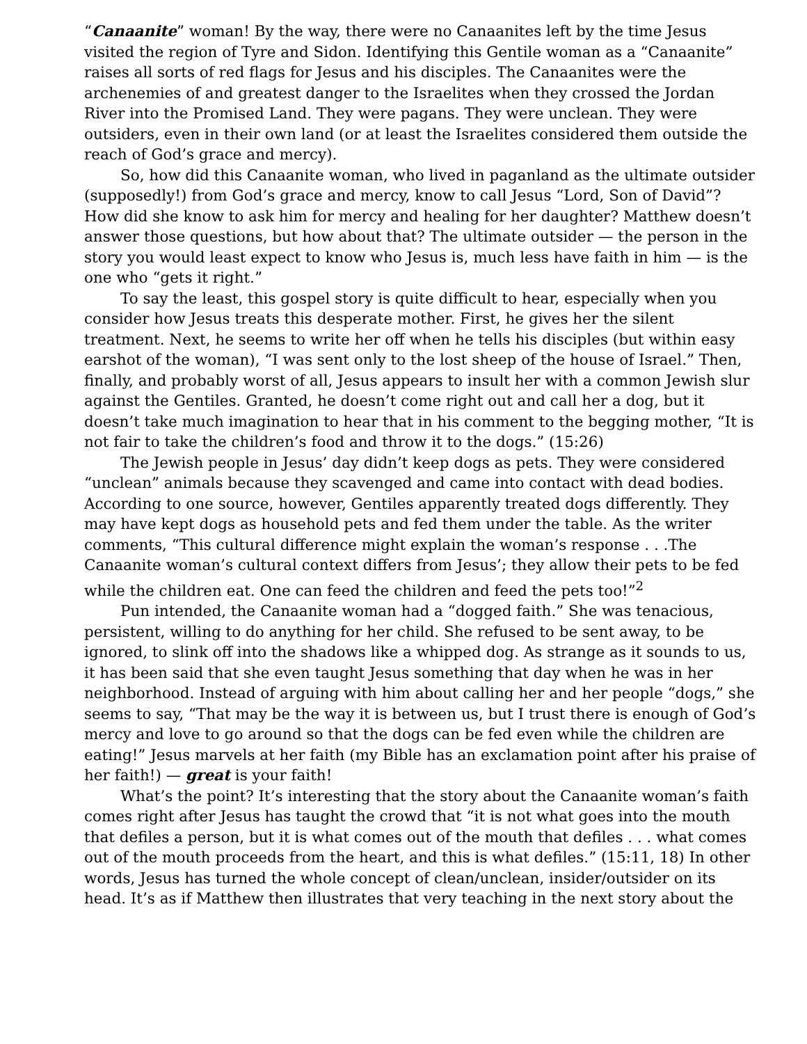“Canaanite” woman! By the way, there were no Canaanites left by the time Jesus visited the region of Tyre and Sidon. Identifying this Gentile woman as a “Canaanite” raises all sorts of red flags for Jesus and his disciples. The Canaanites were the archenemies of and greatest danger to the Israelites when they crossed the Jordan River into the Promised Land. They were pagans. They were unclean. They were outsiders, even in their own land (or at least the Israelites considered them outside the reach of God’s grace and mercy).
So, how did this Canaanite woman, who lived in paganland as the ultimate outsider (supposedly!) from God’s grace and mercy, know to call Jesus “Lord, Son of David”? How did she know to ask him for mercy and healing for her daughter? Matthew doesn’t answer those questions, but how about that? The ultimate outsider — the person in the story you would least expect to know who Jesus is, much less have faith in him — is the one who “gets it right.”
To say the least, this gospel story is quite difficult to hear, especially when you consider how Jesus treats this desperate mother. First, he gives her the silent treatment. Next, he seems to write her off when he tells his disciples (but within easy earshot of the woman), “I was sent only to the lost sheep of the house of Israel.” Then, finally, and probably worst of all, Jesus appears to insult her with a common Jewish slur against the Gentiles. Granted, he doesn’t come right out and call her a dog, but it doesn’t take much imagination to hear that in his comment to the begging mother, “It is not fair to take the children’s food and throw it to the dogs.” (15:26)
The Jewish people in Jesus’ day didn’t keep dogs as pets. They were considered “unclean” animals because they scavenged and came into contact with dead bodies. According to one source, however, Gentiles apparently treated dogs differently. They may have kept dogs as household pets and fed them under the table. As the writer comments, “This cultural difference might explain the woman’s response . . .The Canaanite woman’s cultural context differs from Jesus’; they allow their pets to be fed while the children eat. One can feed the children and feed the pets too!”<sup>2</sup>
Pun intended, the Canaanite woman had a “dogged faith.” She was tenacious, persistent, willing to do anything for her child. She refused to be sent away, to be ignored, to slink off into the shadows like a whipped dog. As strange as it sounds to us, it has been said that she even taught Jesus something that day when he was in her neighborhood. Instead of arguing with him about calling her and her people “dogs,” she seems to say, “That may be the way it is between us, but I trust there is enough of God’s mercy and love to go around so that the dogs can be fed even while the children are eating!” Jesus marvels at her faith (my Bible has an exclamation point after his praise of her faith!) — great is your faith!
What’s the point? It’s interesting that the story about the Canaanite woman’s faith comes right after Jesus has taught the crowd that “it is not what goes into the mouth that defiles a person, but it is what comes out of the mouth that defiles . . . what comes out of the mouth proceeds from the heart, and this is what defiles.” (15:11, 18) In other words, Jesus has turned the whole concept of clean/unclean, insider/outsider on its head. It’s as if Matthew then illustrates that very teaching in the next story about the